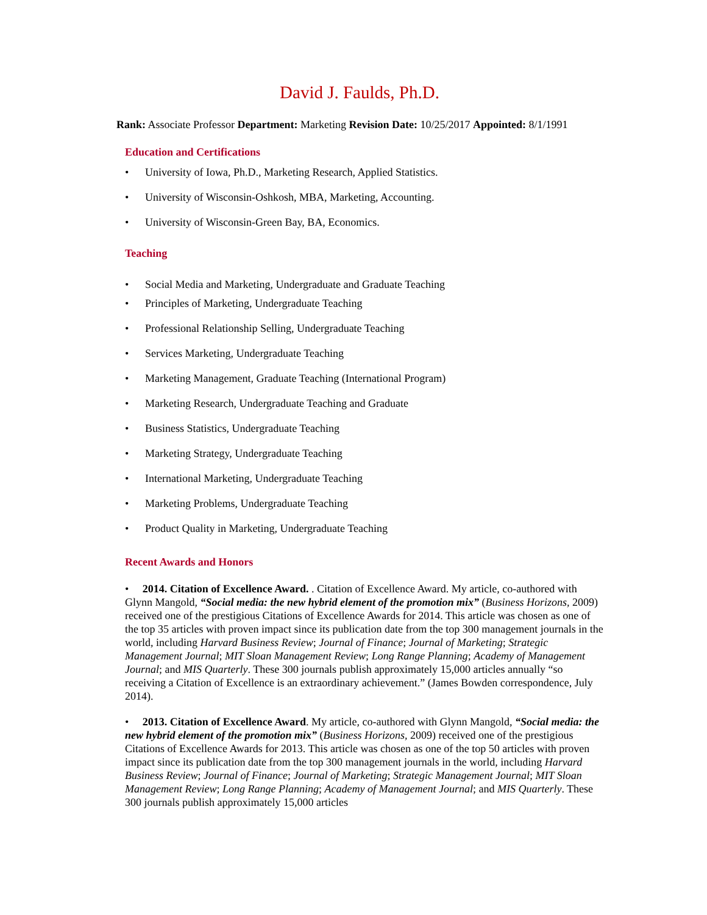David J. Faulds, Ph.D.
Rank: Associate Professor Department: Marketing Revision Date: 10/25/2017 Appointed: 8/1/1991
Education and Certifications
University of Iowa, Ph.D., Marketing Research, Applied Statistics.
University of Wisconsin-Oshkosh, MBA, Marketing, Accounting.
University of Wisconsin-Green Bay, BA, Economics.
Teaching
Social Media and Marketing, Undergraduate and Graduate Teaching
Principles of Marketing, Undergraduate Teaching
Professional Relationship Selling, Undergraduate Teaching
Services Marketing, Undergraduate Teaching
Marketing Management, Graduate Teaching (International Program)
Marketing Research, Undergraduate Teaching and Graduate
Business Statistics, Undergraduate Teaching
Marketing Strategy, Undergraduate Teaching
International Marketing, Undergraduate Teaching
Marketing Problems, Undergraduate Teaching
Product Quality in Marketing, Undergraduate Teaching
Recent Awards and Honors
• 2014. Citation of Excellence Award. . Citation of Excellence Award. My article, co-authored with Glynn Mangold, “Social media: the new hybrid element of the promotion mix” (Business Horizons, 2009) received one of the prestigious Citations of Excellence Awards for 2014. This article was chosen as one of the top 35 articles with proven impact since its publication date from the top 300 management journals in the world, including Harvard Business Review; Journal of Finance; Journal of Marketing; Strategic Management Journal; MIT Sloan Management Review; Long Range Planning; Academy of Management Journal; and MIS Quarterly. These 300 journals publish approximately 15,000 articles annually “so receiving a Citation of Excellence is an extraordinary achievement.” (James Bowden correspondence, July 2014).
• 2013. Citation of Excellence Award. My article, co-authored with Glynn Mangold, “Social media: the new hybrid element of the promotion mix” (Business Horizons, 2009) received one of the prestigious Citations of Excellence Awards for 2013. This article was chosen as one of the top 50 articles with proven impact since its publication date from the top 300 management journals in the world, including Harvard Business Review; Journal of Finance; Journal of Marketing; Strategic Management Journal; MIT Sloan Management Review; Long Range Planning; Academy of Management Journal; and MIS Quarterly. These 300 journals publish approximately 15,000 articles